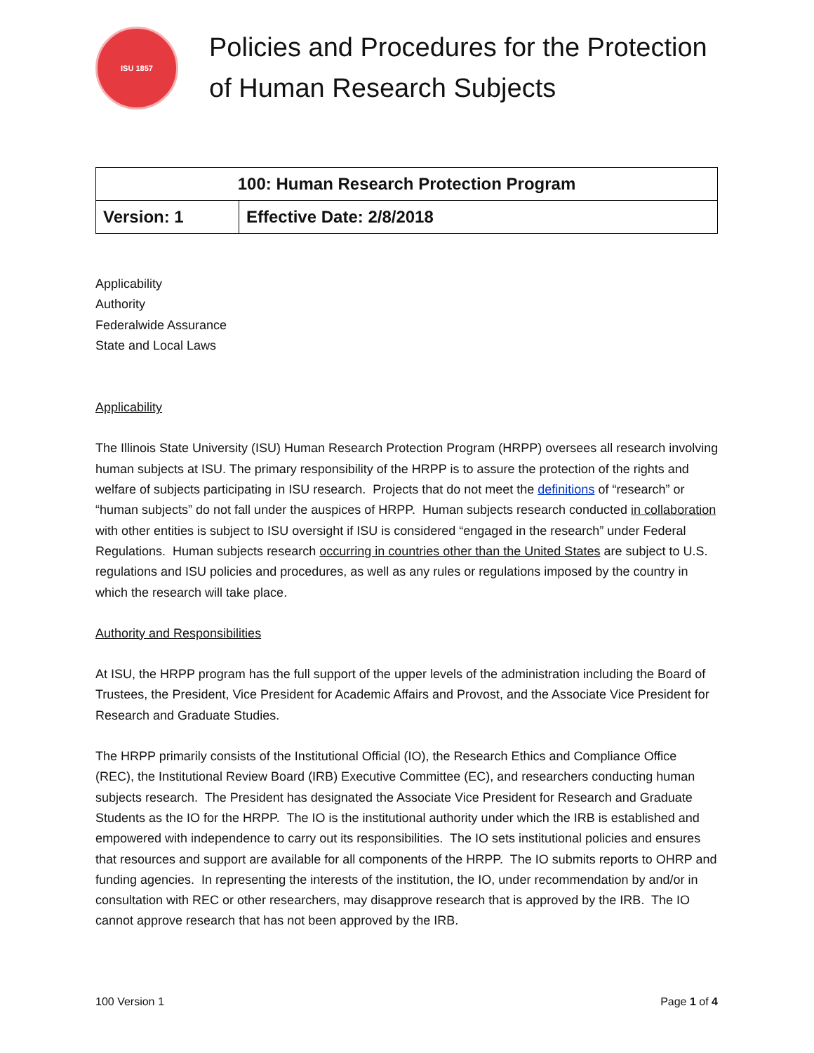ISU 1857
Policies and Procedures for the Protection
of Human Research Subjects
| 100: Human Research Protection Program | |
| --- | --- |
| Version: 1 | Effective Date: 2/8/2018 |
Applicability
Authority
Federalwide Assurance
State and Local Laws
Applicability
The Illinois State University (ISU) Human Research Protection Program (HRPP) oversees all research involving human subjects at ISU. The primary responsibility of the HRPP is to assure the protection of the rights and welfare of subjects participating in ISU research. Projects that do not meet the definitions of “research” or “human subjects” do not fall under the auspices of HRPP. Human subjects research conducted in collaboration with other entities is subject to ISU oversight if ISU is considered “engaged in the research” under Federal Regulations. Human subjects research occurring in countries other than the United States are subject to U.S. regulations and ISU policies and procedures, as well as any rules or regulations imposed by the country in which the research will take place.
Authority and Responsibilities
At ISU, the HRPP program has the full support of the upper levels of the administration including the Board of Trustees, the President, Vice President for Academic Affairs and Provost, and the Associate Vice President for Research and Graduate Studies.
The HRPP primarily consists of the Institutional Official (IO), the Research Ethics and Compliance Office (REC), the Institutional Review Board (IRB) Executive Committee (EC), and researchers conducting human subjects research. The President has designated the Associate Vice President for Research and Graduate Students as the IO for the HRPP. The IO is the institutional authority under which the IRB is established and empowered with independence to carry out its responsibilities. The IO sets institutional policies and ensures that resources and support are available for all components of the HRPP. The IO submits reports to OHRP and funding agencies. In representing the interests of the institution, the IO, under recommendation by and/or in consultation with REC or other researchers, may disapprove research that is approved by the IRB. The IO cannot approve research that has not been approved by the IRB.
100 Version 1 Page 1 of 4